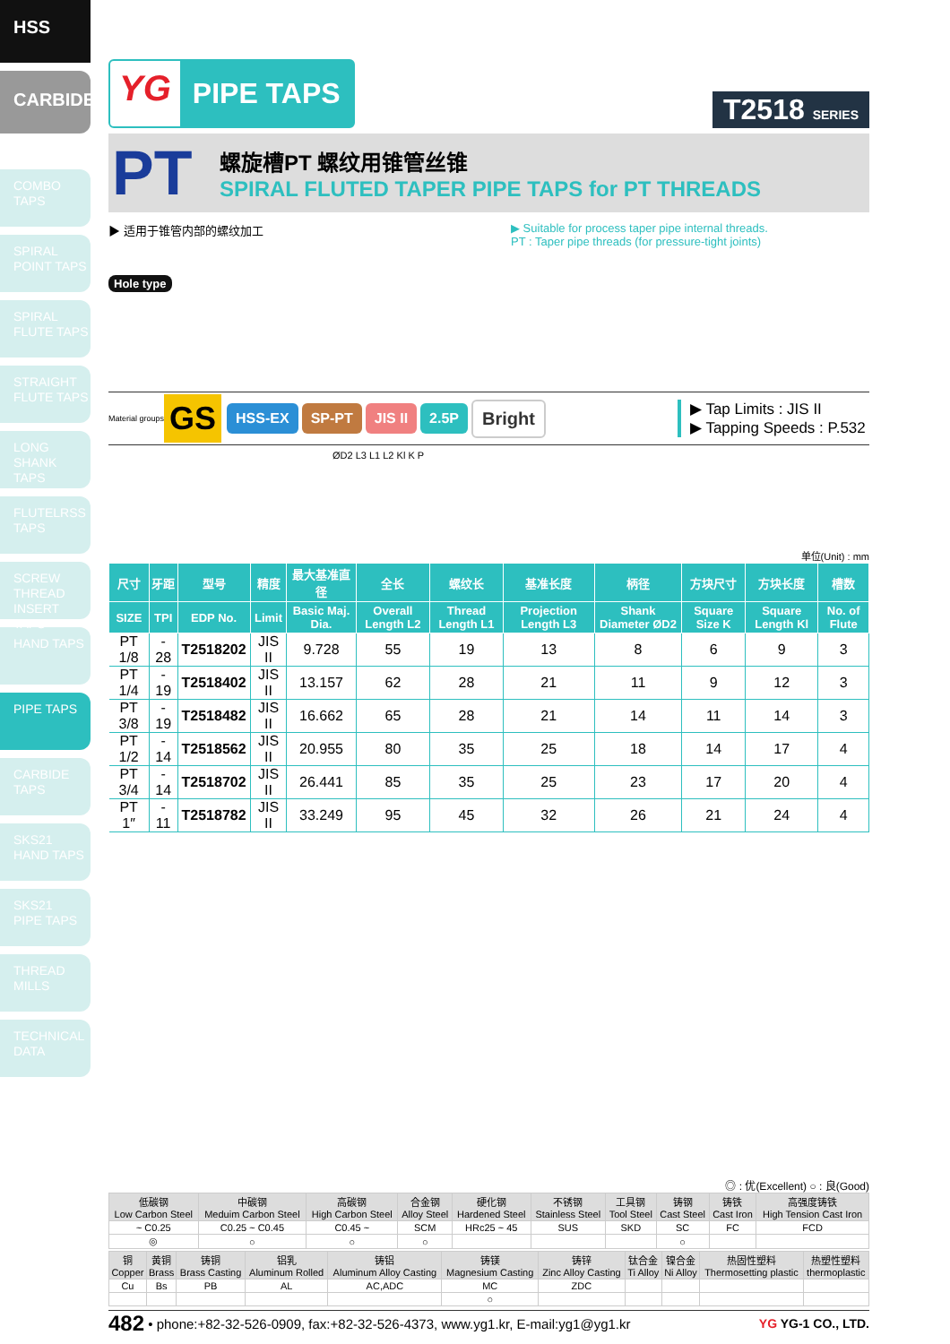HSS
CARBIDE
COMBO
TAPS
SPIRAL
POINT TAPS
SPIRAL
FLUTE TAPS
STRAIGHT
FLUTE TAPS
LONG SHANK
TAPS
FLUTELRSS
TAPS
SCREW THREAD INSERT TAPS
HAND TAPS
PIPE TAPS
CARBIDE
TAPS
SKS21
HAND TAPS
SKS21
PIPE TAPS
THREAD
MILLS
TECHNICAL
DATA
YG PIPE TAPS
T2518 SERIES
PT
螺旋槽PT 螺纹用锥管丝锥
SPIRAL FLUTED TAPER PIPE TAPS for PT THREADS
▶ 适用于锥管内部的螺纹加工 ▶ Suitable for process taper pipe internal threads.
PT : Taper pipe threads (for pressure-tight joints)
Hole type
Material groups GS HSS-EX SP-PT JIS II 2.5P Bright
▶ Tap Limits : JIS II
▶ Tapping Speeds : P.532
ØD2 L3 L1 L2 Kl K P
单位(Unit) : mm
| 尺寸 | 牙距 | 型号 | 精度 | 最大基准直径 | 全长 | 螺纹长 | 基准长度 | 柄径 | 方块尺寸 | 方块长度 | 槽数 |
| --- | --- | --- | --- | --- | --- | --- | --- | --- | --- | --- | --- |
| SIZE | TPI | EDP No. | Limit | Basic Maj. Dia. | Overall Length L2 | Thread Length L1 | Projection Length L3 | Shank Diameter ØD2 | Square Size K | Square Length Kl | No. of Flute |
| PT 1/8 | - 28 | T2518202 | JIS II | 9.728 | 55 | 19 | 13 | 8 | 6 | 9 | 3 |
| PT 1/4 | - 19 | T2518402 | JIS II | 13.157 | 62 | 28 | 21 | 11 | 9 | 12 | 3 |
| PT 3/8 | - 19 | T2518482 | JIS II | 16.662 | 65 | 28 | 21 | 14 | 11 | 14 | 3 |
| PT 1/2 | - 14 | T2518562 | JIS II | 20.955 | 80 | 35 | 25 | 18 | 14 | 17 | 4 |
| PT 3/4 | - 14 | T2518702 | JIS II | 26.441 | 85 | 35 | 25 | 23 | 17 | 20 | 4 |
| PT 1″ | - 11 | T2518782 | JIS II | 33.249 | 95 | 45 | 32 | 26 | 21 | 24 | 4 |
◎ : 优(Excellent) ○ : 良(Good)
| 低碳钢 Low Carbon Steel | 中碳钢 Meduim Carbon Steel | 高碳钢 High Carbon Steel | 合金钢 Alloy Steel | 硬化钢 Hardened Steel | 不锈钢 Stainless Steel | 工具钢 Tool Steel | 铸钢 Cast Steel | 铸铁 Cast Iron | 高强度铸铁 High Tension Cast Iron |
| --- | --- | --- | --- | --- | --- | --- | --- | --- | --- |
| ~ C0.25 | C0.25 ~ C0.45 | C0.45 ~ | SCM | HRc25 ~ 45 | SUS | SKD | SC | FC | FCD |
| ◎ | ○ | ○ | ○ | | | | ○ | | |
| 铜 Copper | 黄铜 Brass | 铸铜 Brass Casting | 铝乳 Aluminum Rolled | 铸铝 Aluminum Alloy Casting | 铸镁 Magnesium Casting | 铸锌 Zinc Alloy Casting | 钛合金 Ti Alloy | 镍合金 Ni Alloy | 热固性塑料 Thermosetting plastic | 热塑性塑料 thermoplastic |
| --- | --- | --- | --- | --- | --- | --- | --- | --- | --- | --- |
| Cu | Bs | PB | AL | AC,ADC | MC | ZDC | | | | |
| | | | | | ○ | | | | | |
482 • phone:+82-32-526-0909, fax:+82-32-526-4373, www.yg1.kr, E-mail:yg1@yg1.kr YG YG-1 CO., LTD.